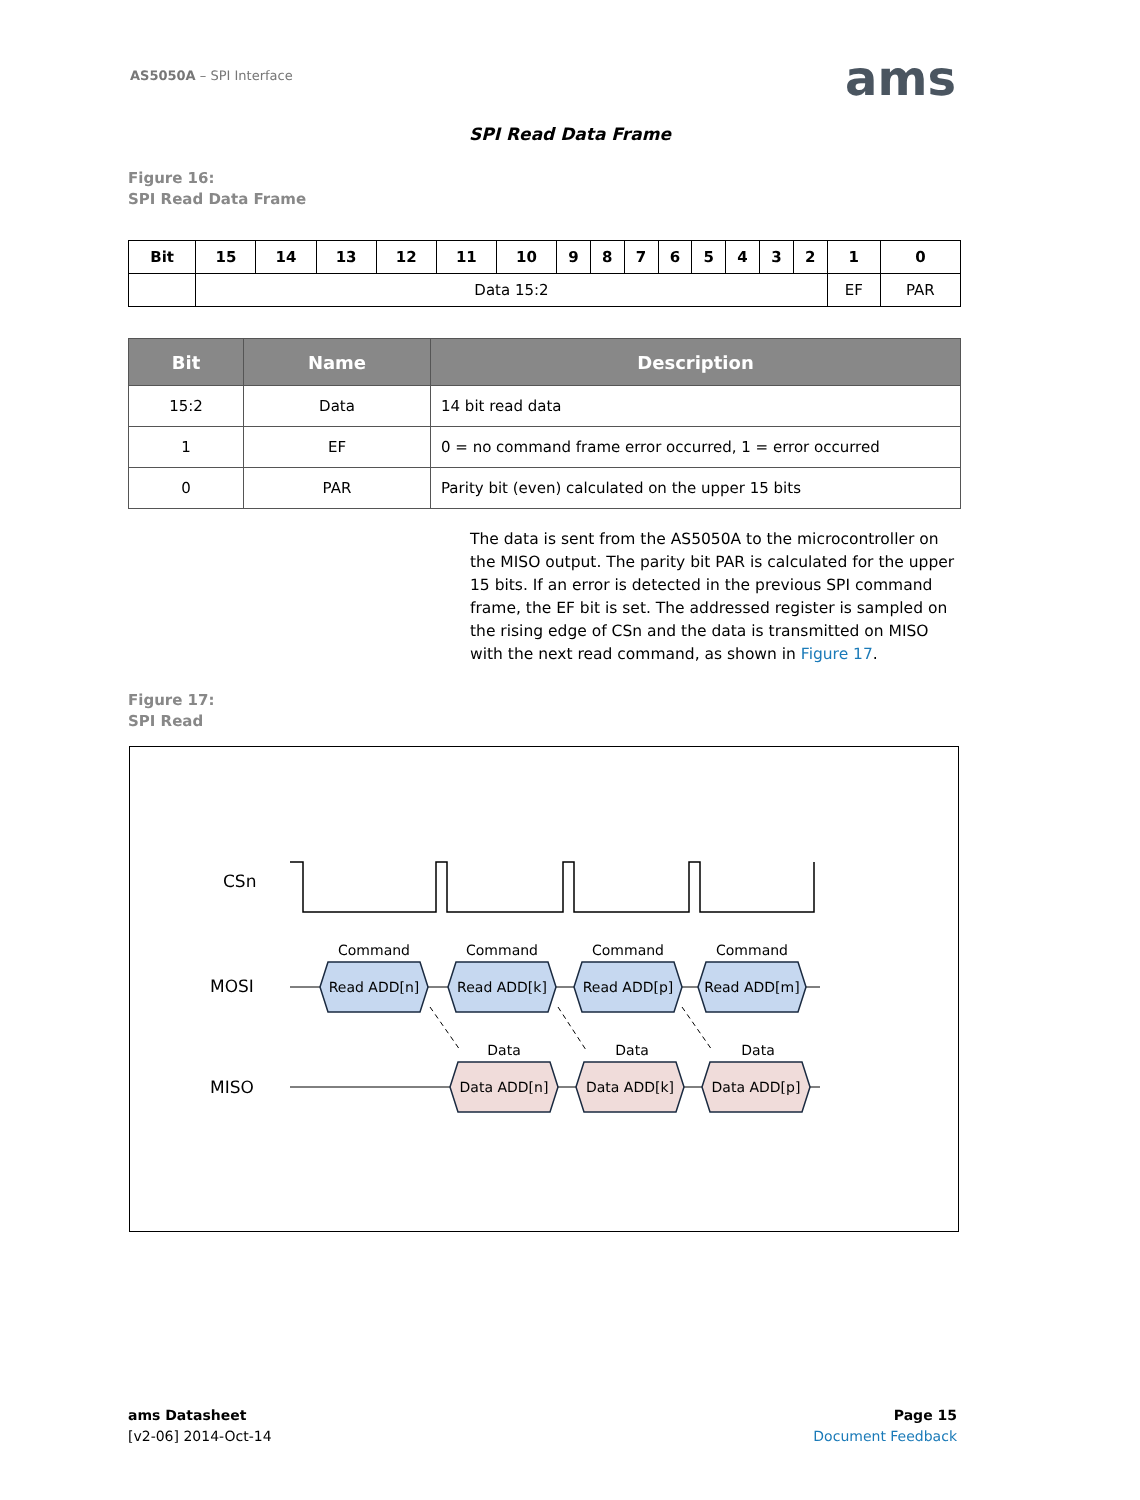AS5050A – SPI Interface ams
SPI Read Data Frame
Figure 16:
SPI Read Data Frame
| Bit | 15 | 14 | 13 | 12 | 11 | 10 | 9 | 8 | 7 | 6 | 5 | 4 | 3 | 2 | 1 | 0 |
| | Data 15:2 | | | | | | | | | | | | | | EF | PAR |
| Bit | Name | Description |
| --- | --- | --- |
| 15:2 | Data | 14 bit read data |
| 1 | EF | 0 = no command frame error occurred, 1 = error occurred |
| 0 | PAR | Parity bit (even) calculated on the upper 15 bits |
The data is sent from the AS5050A to the microcontroller on the MISO output. The parity bit PAR is calculated for the upper 15 bits. If an error is detected in the previous SPI command frame, the EF bit is set. The addressed register is sampled on the rising edge of CSn and the data is transmitted on MISO with the next read command, as shown in Figure 17.
Figure 17:
SPI Read
CSn
MOSI
MISO
Command
Command
Command
Command
Read ADD[n]
Read ADD[k]
Read ADD[p]
Read ADD[m]
Data
Data
Data
Data ADD[n]
Data ADD[k]
Data ADD[p]
ams Datasheet
[v2-06] 2014-Oct-14
Page 15
Document Feedback